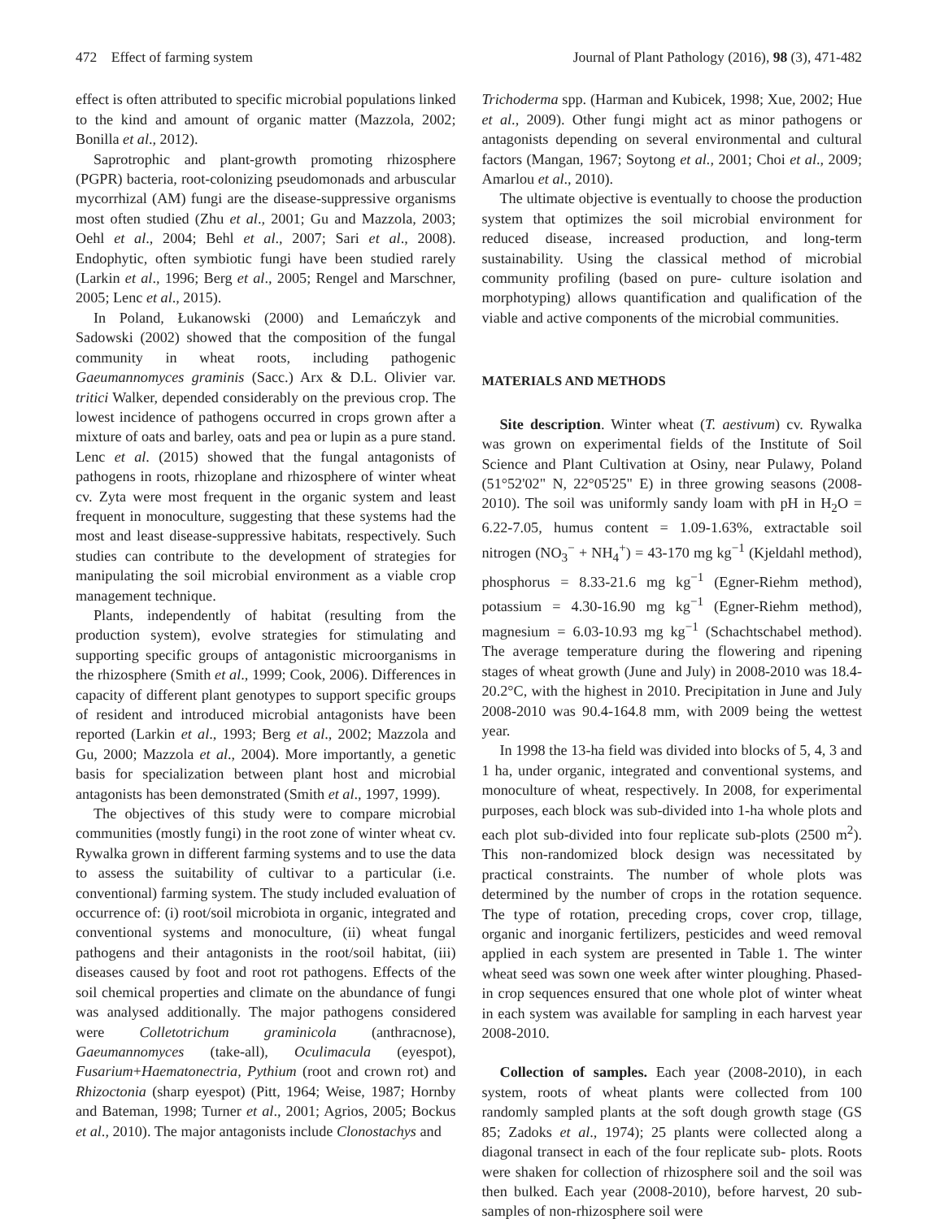472 Effect of farming system Journal of Plant Pathology (2016), 98 (3), 471-482
effect is often attributed to specific microbial populations linked to the kind and amount of organic matter (Mazzola, 2002; Bonilla et al., 2012).
Saprotrophic and plant-growth promoting rhizosphere (PGPR) bacteria, root-colonizing pseudomonads and arbuscular mycorrhizal (AM) fungi are the disease-suppressive organisms most often studied (Zhu et al., 2001; Gu and Mazzola, 2003; Oehl et al., 2004; Behl et al., 2007; Sari et al., 2008). Endophytic, often symbiotic fungi have been studied rarely (Larkin et al., 1996; Berg et al., 2005; Rengel and Marschner, 2005; Lenc et al., 2015).
In Poland, Łukanowski (2000) and Lemańczyk and Sadowski (2002) showed that the composition of the fungal community in wheat roots, including pathogenic Gaeumannomyces graminis (Sacc.) Arx & D.L. Olivier var. tritici Walker, depended considerably on the previous crop. The lowest incidence of pathogens occurred in crops grown after a mixture of oats and barley, oats and pea or lupin as a pure stand. Lenc et al. (2015) showed that the fungal antagonists of pathogens in roots, rhizoplane and rhizosphere of winter wheat cv. Zyta were most frequent in the organic system and least frequent in monoculture, suggesting that these systems had the most and least disease-suppressive habitats, respectively. Such studies can contribute to the development of strategies for manipulating the soil microbial environment as a viable crop management technique.
Plants, independently of habitat (resulting from the production system), evolve strategies for stimulating and supporting specific groups of antagonistic microorganisms in the rhizosphere (Smith et al., 1999; Cook, 2006). Differences in capacity of different plant genotypes to support specific groups of resident and introduced microbial antagonists have been reported (Larkin et al., 1993; Berg et al., 2002; Mazzola and Gu, 2000; Mazzola et al., 2004). More importantly, a genetic basis for specialization between plant host and microbial antagonists has been demonstrated (Smith et al., 1997, 1999).
The objectives of this study were to compare microbial communities (mostly fungi) in the root zone of winter wheat cv. Rywalka grown in different farming systems and to use the data to assess the suitability of cultivar to a particular (i.e. conventional) farming system. The study included evaluation of occurrence of: (i) root/soil microbiota in organic, integrated and conventional systems and monoculture, (ii) wheat fungal pathogens and their antagonists in the root/soil habitat, (iii) diseases caused by foot and root rot pathogens. Effects of the soil chemical properties and climate on the abundance of fungi was analysed additionally. The major pathogens considered were Colletotrichum graminicola (anthracnose), Gaeumannomyces (take-all), Oculimacula (eyespot), Fusarium+Haematonectria, Pythium (root and crown rot) and Rhizoctonia (sharp eyespot) (Pitt, 1964; Weise, 1987; Hornby and Bateman, 1998; Turner et al., 2001; Agrios, 2005; Bockus et al., 2010). The major antagonists include Clonostachys and
Trichoderma spp. (Harman and Kubicek, 1998; Xue, 2002; Hue et al., 2009). Other fungi might act as minor pathogens or antagonists depending on several environmental and cultural factors (Mangan, 1967; Soytong et al., 2001; Choi et al., 2009; Amarlou et al., 2010).
The ultimate objective is eventually to choose the production system that optimizes the soil microbial environment for reduced disease, increased production, and long-term sustainability. Using the classical method of microbial community profiling (based on pure- culture isolation and morphotyping) allows quantification and qualification of the viable and active components of the microbial communities.
MATERIALS AND METHODS
Site description. Winter wheat (T. aestivum) cv. Rywalka was grown on experimental fields of the Institute of Soil Science and Plant Cultivation at Osiny, near Pulawy, Poland (51°52'02" N, 22°05'25" E) in three growing seasons (2008-2010). The soil was uniformly sandy loam with pH in H<sub>2</sub>O = 6.22-7.05, humus content = 1.09-1.63%, extractable soil nitrogen (NO<sub>3</sub><sup>−</sup> + NH<sub>4</sub><sup>+</sup>) = 43-170 mg kg<sup>−1</sup> (Kjeldahl method), phosphorus = 8.33-21.6 mg kg<sup>−1</sup> (Egner-Riehm method), potassium = 4.30-16.90 mg kg<sup>−1</sup> (Egner-Riehm method), magnesium = 6.03-10.93 mg kg<sup>−1</sup> (Schachtschabel method). The average temperature during the flowering and ripening stages of wheat growth (June and July) in 2008-2010 was 18.4-20.2°C, with the highest in 2010. Precipitation in June and July 2008-2010 was 90.4-164.8 mm, with 2009 being the wettest year.
In 1998 the 13-ha field was divided into blocks of 5, 4, 3 and 1 ha, under organic, integrated and conventional systems, and monoculture of wheat, respectively. In 2008, for experimental purposes, each block was sub-divided into 1-ha whole plots and each plot sub-divided into four replicate sub-plots (2500 m<sup>2</sup>). This non-randomized block design was necessitated by practical constraints. The number of whole plots was determined by the number of crops in the rotation sequence. The type of rotation, preceding crops, cover crop, tillage, organic and inorganic fertilizers, pesticides and weed removal applied in each system are presented in Table 1. The winter wheat seed was sown one week after winter ploughing. Phased-in crop sequences ensured that one whole plot of winter wheat in each system was available for sampling in each harvest year 2008-2010.
Collection of samples. Each year (2008-2010), in each system, roots of wheat plants were collected from 100 randomly sampled plants at the soft dough growth stage (GS 85; Zadoks et al., 1974); 25 plants were collected along a diagonal transect in each of the four replicate sub- plots. Roots were shaken for collection of rhizosphere soil and the soil was then bulked. Each year (2008-2010), before harvest, 20 sub-samples of non-rhizosphere soil were